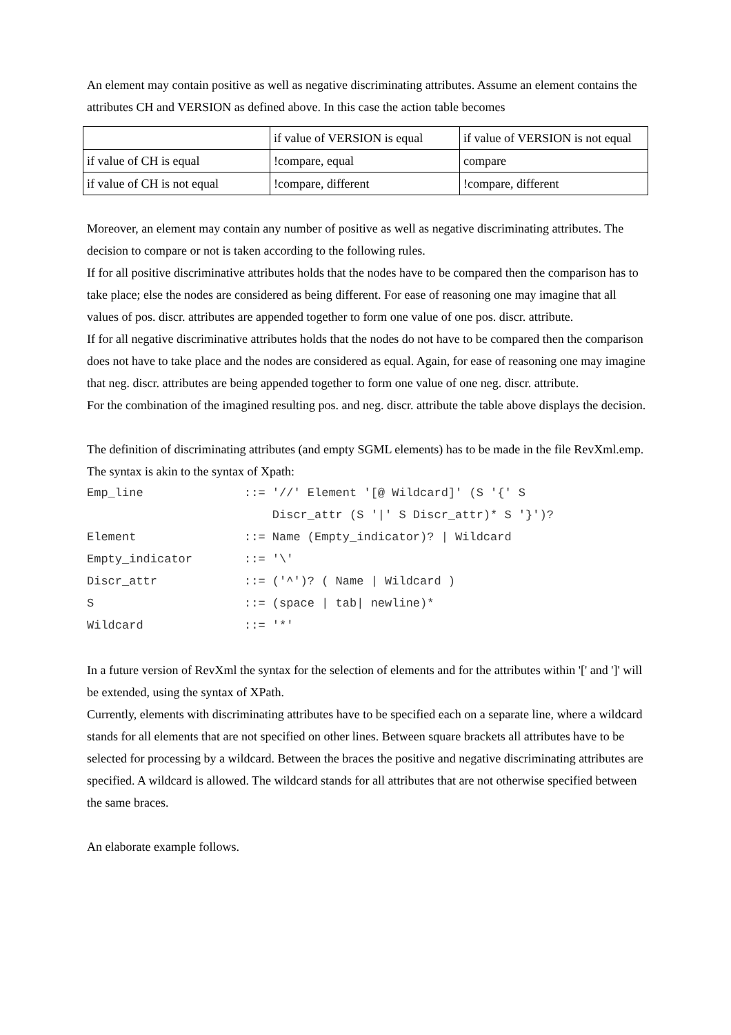An element may contain positive as well as negative discriminating attributes. Assume an element contains the attributes CH and VERSION as defined above. In this case the action table becomes
| | if value of VERSION is equal | if value of VERSION is not equal |
| if value of CH is equal | !compare, equal | compare |
| if value of CH is not equal | !compare, different | !compare, different |
Moreover, an element may contain any number of positive as well as negative discriminating attributes. The decision to compare or not is taken according to the following rules.
If for all positive discriminative attributes holds that the nodes have to be compared then the comparison has to take place; else the nodes are considered as being different. For ease of reasoning one may imagine that all values of pos. discr. attributes are appended together to form one value of one pos. discr. attribute.
If for all negative discriminative attributes holds that the nodes do not have to be compared then the comparison does not have to take place and the nodes are considered as equal. Again, for ease of reasoning one may imagine that neg. discr. attributes are being appended together to form one value of one neg. discr. attribute.
For the combination of the imagined resulting pos. and neg. discr. attribute the table above displays the decision.
The definition of discriminating attributes (and empty SGML elements) has to be made in the file RevXml.emp. The syntax is akin to the syntax of Xpath:
Emp_line::= '//' Element '[@ Wildcard]' (S '{' S
Discr_attr (S '|' S Discr_attr)* S '}')?
Element::= Name (Empty_indicator)? | Wildcard
Empty_indicator::= '\'
Discr_attr::= ('^')? ( Name | Wildcard )
S::= (space | tab| newline)*
Wildcard::= '*'
In a future version of RevXml the syntax for the selection of elements and for the attributes within '[' and ']' will be extended, using the syntax of XPath.
Currently, elements with discriminating attributes have to be specified each on a separate line, where a wildcard stands for all elements that are not specified on other lines. Between square brackets all attributes have to be selected for processing by a wildcard. Between the braces the positive and negative discriminating attributes are specified. A wildcard is allowed. The wildcard stands for all attributes that are not otherwise specified between the same braces.
An elaborate example follows.